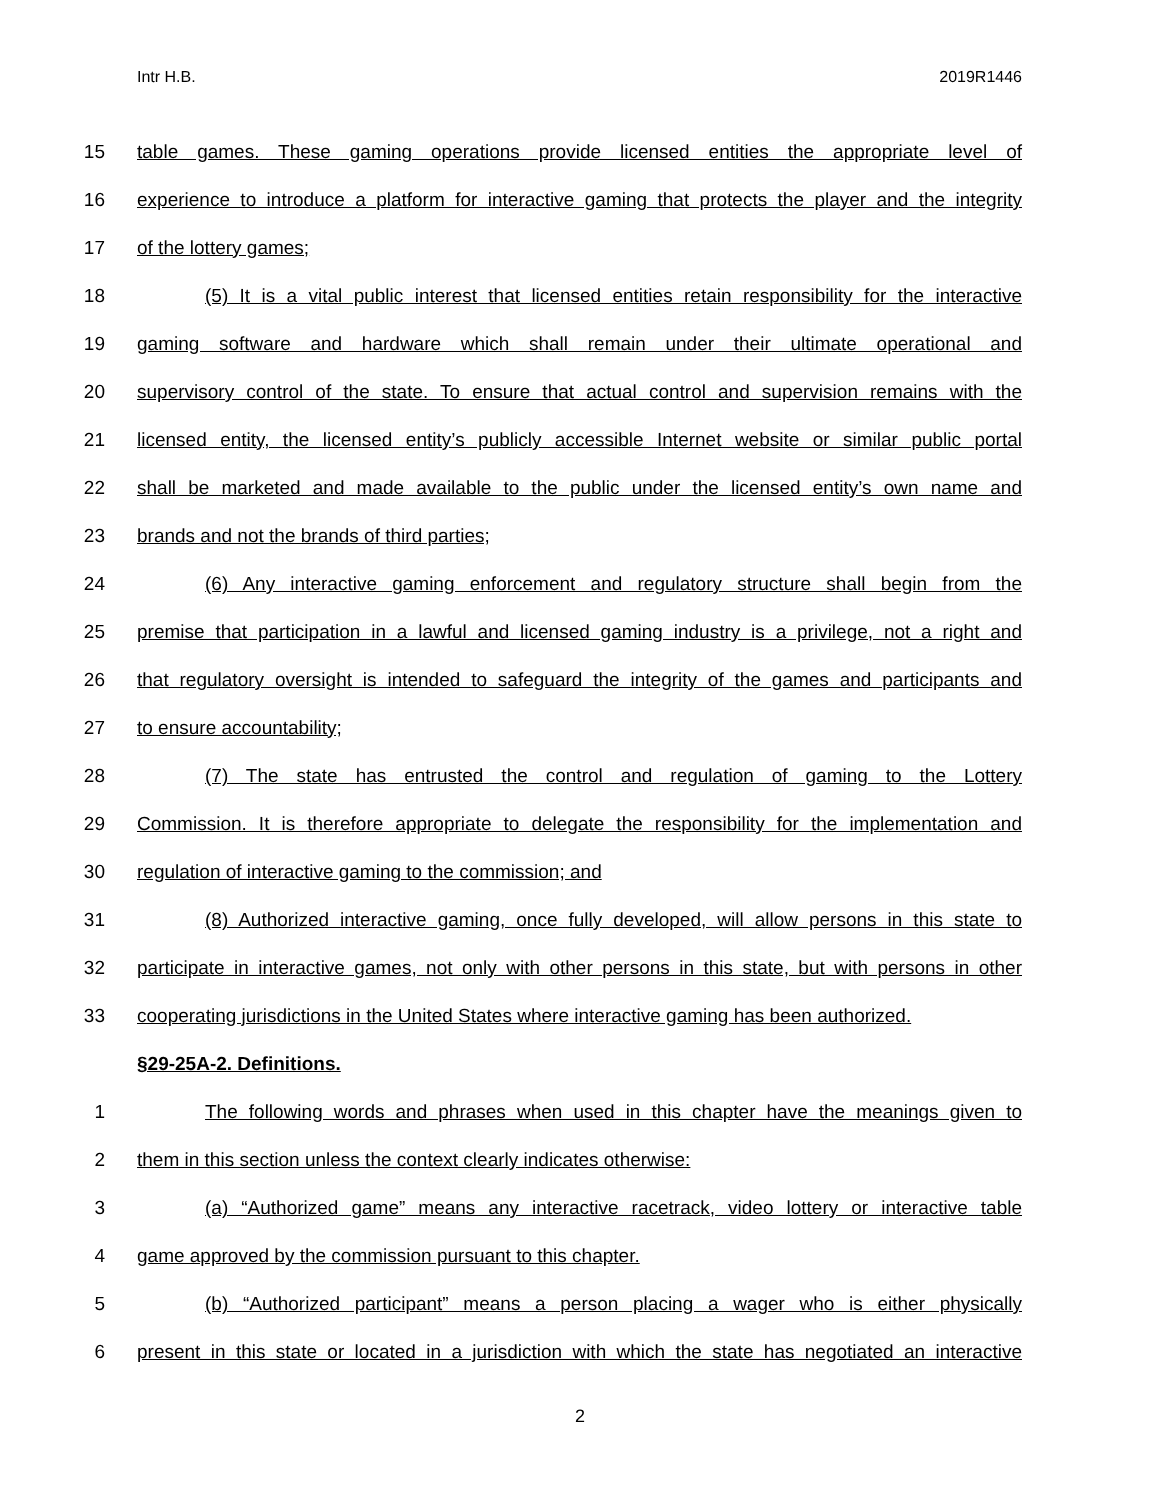Intr H.B. 2019R1446
15 table games. These gaming operations provide licensed entities the appropriate level of
16 experience to introduce a platform for interactive gaming that protects the player and the integrity
17 of the lottery games;
18 (5) It is a vital public interest that licensed entities retain responsibility for the interactive
19 gaming software and hardware which shall remain under their ultimate operational and
20 supervisory control of the state. To ensure that actual control and supervision remains with the
21 licensed entity, the licensed entity’s publicly accessible Internet website or similar public portal
22 shall be marketed and made available to the public under the licensed entity’s own name and
23 brands and not the brands of third parties;
24 (6) Any interactive gaming enforcement and regulatory structure shall begin from the
25 premise that participation in a lawful and licensed gaming industry is a privilege, not a right and
26 that regulatory oversight is intended to safeguard the integrity of the games and participants and
27 to ensure accountability;
28 (7) The state has entrusted the control and regulation of gaming to the Lottery
29 Commission. It is therefore appropriate to delegate the responsibility for the implementation and
30 regulation of interactive gaming to the commission; and
31 (8) Authorized interactive gaming, once fully developed, will allow persons in this state to
32 participate in interactive games, not only with other persons in this state, but with persons in other
33 cooperating jurisdictions in the United States where interactive gaming has been authorized.
§29-25A-2. Definitions.
1 The following words and phrases when used in this chapter have the meanings given to
2 them in this section unless the context clearly indicates otherwise:
3 (a) “Authorized game” means any interactive racetrack, video lottery or interactive table
4 game approved by the commission pursuant to this chapter.
5 (b) “Authorized participant” means a person placing a wager who is either physically
6 present in this state or located in a jurisdiction with which the state has negotiated an interactive
2